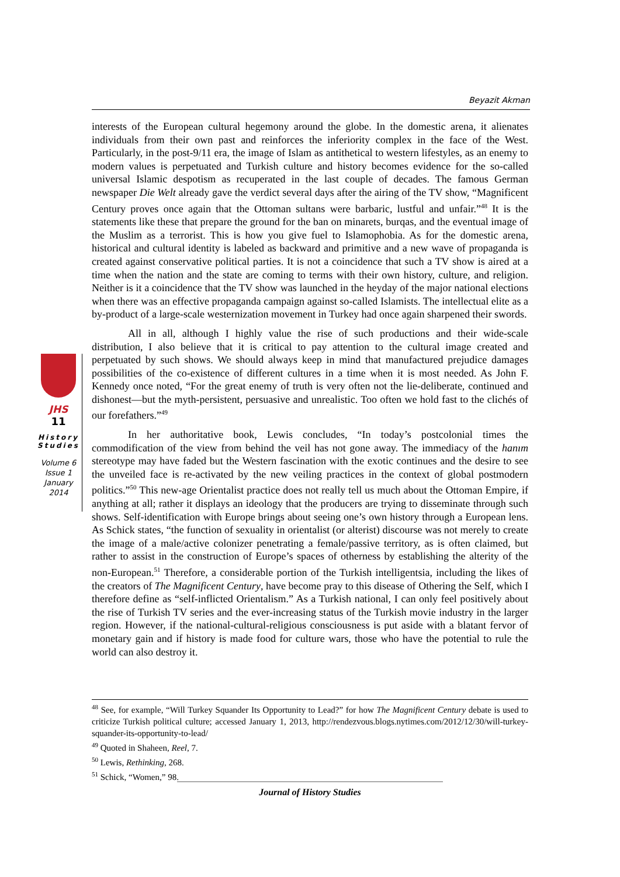Beyazit Akman
JHS
11
History
Studies
Volume 6
Issue 1
January
2014
interests of the European cultural hegemony around the globe. In the domestic arena, it alienates individuals from their own past and reinforces the inferiority complex in the face of the West. Particularly, in the post-9/11 era, the image of Islam as antithetical to western lifestyles, as an enemy to modern values is perpetuated and Turkish culture and history becomes evidence for the so-called universal Islamic despotism as recuperated in the last couple of decades. The famous German newspaper Die Welt already gave the verdict several days after the airing of the TV show, “Magnificent Century proves once again that the Ottoman sultans were barbaric, lustful and unfair.”<sup>48</sup> It is the statements like these that prepare the ground for the ban on minarets, burqas, and the eventual image of the Muslim as a terrorist. This is how you give fuel to Islamophobia. As for the domestic arena, historical and cultural identity is labeled as backward and primitive and a new wave of propaganda is created against conservative political parties. It is not a coincidence that such a TV show is aired at a time when the nation and the state are coming to terms with their own history, culture, and religion. Neither is it a coincidence that the TV show was launched in the heyday of the major national elections when there was an effective propaganda campaign against so-called Islamists. The intellectual elite as a by-product of a large-scale westernization movement in Turkey had once again sharpened their swords.
All in all, although I highly value the rise of such productions and their wide-scale distribution, I also believe that it is critical to pay attention to the cultural image created and perpetuated by such shows. We should always keep in mind that manufactured prejudice damages possibilities of the co-existence of different cultures in a time when it is most needed. As John F. Kennedy once noted, “For the great enemy of truth is very often not the lie-deliberate, continued and dishonest—but the myth-persistent, persuasive and unrealistic. Too often we hold fast to the clichés of our forefathers.”<sup>49</sup>
In her authoritative book, Lewis concludes, “In today’s postcolonial times the commodification of the view from behind the veil has not gone away. The immediacy of the hanım stereotype may have faded but the Western fascination with the exotic continues and the desire to see the unveiled face is re-activated by the new veiling practices in the context of global postmodern politics.”<sup>50</sup> This new-age Orientalist practice does not really tell us much about the Ottoman Empire, if anything at all; rather it displays an ideology that the producers are trying to disseminate through such shows. Self-identification with Europe brings about seeing one’s own history through a European lens. As Schick states, “the function of sexuality in orientalist (or alterist) discourse was not merely to create the image of a male/active colonizer penetrating a female/passive territory, as is often claimed, but rather to assist in the construction of Europe’s spaces of otherness by establishing the alterity of the non-European.<sup>51</sup> Therefore, a considerable portion of the Turkish intelligentsia, including the likes of the creators of The Magnificent Century, have become pray to this disease of Othering the Self, which I therefore define as “self-inflicted Orientalism.” As a Turkish national, I can only feel positively about the rise of Turkish TV series and the ever-increasing status of the Turkish movie industry in the larger region. However, if the national-cultural-religious consciousness is put aside with a blatant fervor of monetary gain and if history is made food for culture wars, those who have the potential to rule the world can also destroy it.
<sup>48</sup> See, for example, “Will Turkey Squander Its Opportunity to Lead?” for how The Magnificent Century debate is used to criticize Turkish political culture; accessed January 1, 2013, http://rendezvous.blogs.nytimes.com/2012/12/30/will-turkey-squander-its-opportunity-to-lead/
<sup>49</sup> Quoted in Shaheen, Reel, 7.
<sup>50</sup> Lewis, Rethinking, 268.
<sup>51</sup> Schick, “Women,” 98.
Journal of History Studies